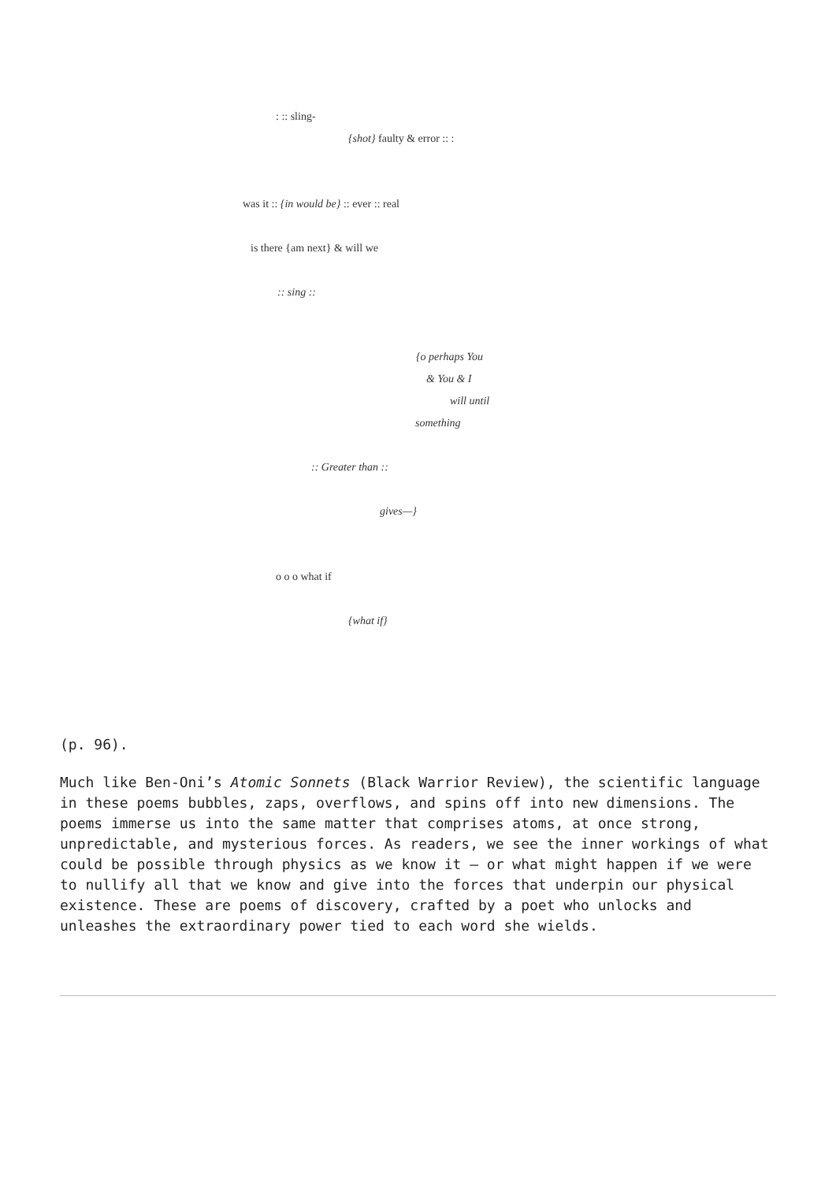: :: sling-
{shot} faulty & error :: :
was it :: {in would be} :: ever :: real
is there {am next} & will we
:: sing ::
{o perhaps You
& You & I
will until
something
:: Greater than ::
gives—}
o o o what if
{what if}
(p. 96).
Much like Ben-Oni’s Atomic Sonnets (Black Warrior Review), the scientific language in these poems bubbles, zaps, overflows, and spins off into new dimensions. The poems immerse us into the same matter that comprises atoms, at once strong, unpredictable, and mysterious forces. As readers, we see the inner workings of what could be possible through physics as we know it – or what might happen if we were to nullify all that we know and give into the forces that underpin our physical existence. These are poems of discovery, crafted by a poet who unlocks and unleashes the extraordinary power tied to each word she wields.